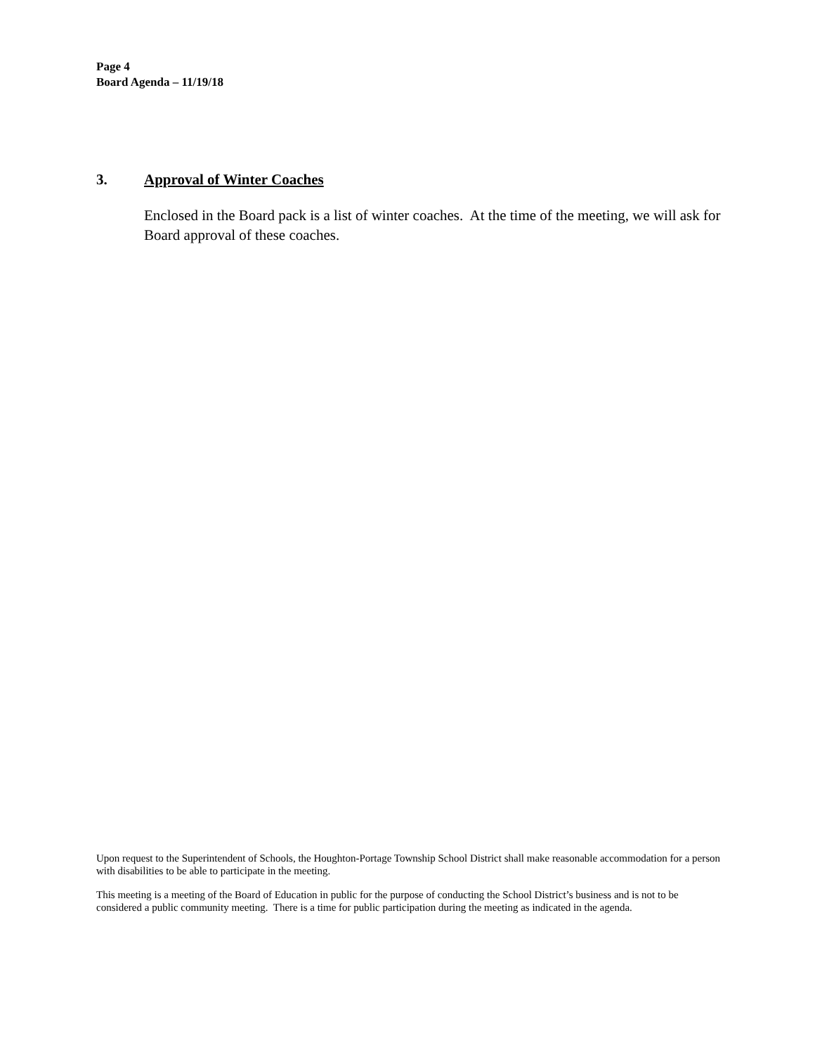Page 4
Board Agenda – 11/19/18
3. Approval of Winter Coaches
Enclosed in the Board pack is a list of winter coaches. At the time of the meeting, we will ask for Board approval of these coaches.
Upon request to the Superintendent of Schools, the Houghton-Portage Township School District shall make reasonable accommodation for a person with disabilities to be able to participate in the meeting.
This meeting is a meeting of the Board of Education in public for the purpose of conducting the School District’s business and is not to be considered a public community meeting. There is a time for public participation during the meeting as indicated in the agenda.